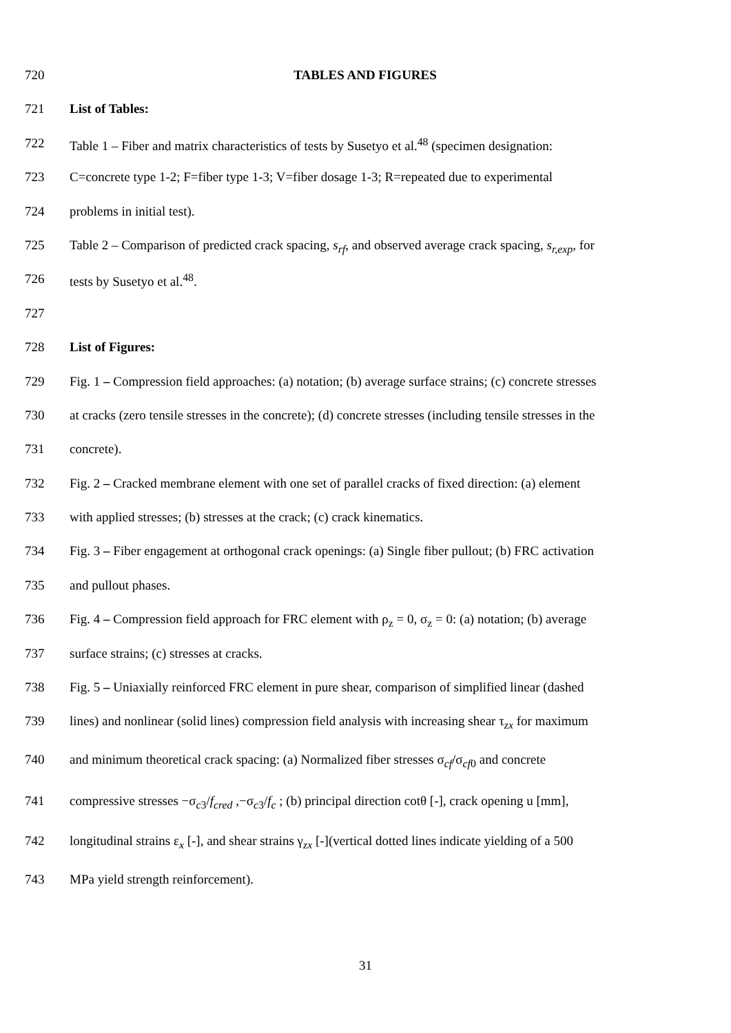720 TABLES AND FIGURES
721 List of Tables:
722 Table 1 – Fiber and matrix characteristics of tests by Susetyo et al.<sup>48</sup> (specimen designation:
723 C=concrete type 1-2; F=fiber type 1-3; V=fiber dosage 1-3; R=repeated due to experimental
724 problems in initial test).
725 Table 2 – Comparison of predicted crack spacing, s<sub>rf</sub>, and observed average crack spacing, s<sub>r,exp</sub>, for
726 tests by Susetyo et al.<sup>48</sup>.
727
728 List of Figures:
729 Fig. 1 – Compression field approaches: (a) notation; (b) average surface strains; (c) concrete stresses
730 at cracks (zero tensile stresses in the concrete); (d) concrete stresses (including tensile stresses in the
731 concrete).
732 Fig. 2 – Cracked membrane element with one set of parallel cracks of fixed direction: (a) element
733 with applied stresses; (b) stresses at the crack; (c) crack kinematics.
734 Fig. 3 – Fiber engagement at orthogonal crack openings: (a) Single fiber pullout; (b) FRC activation
735 and pullout phases.
736 Fig. 4 – Compression field approach for FRC element with ρ<sub>z</sub> = 0, σ<sub>z</sub> = 0: (a) notation; (b) average
737 surface strains; (c) stresses at cracks.
738 Fig. 5 – Uniaxially reinforced FRC element in pure shear, comparison of simplified linear (dashed
739 lines) and nonlinear (solid lines) compression field analysis with increasing shear τ<sub>zx</sub> for maximum
740 and minimum theoretical crack spacing: (a) Normalized fiber stresses σ<sub>cf</sub>/σ<sub>cf0</sub> and concrete
741 compressive stresses −σ<sub>c3</sub>/f<sub>cred</sub> ,−σ<sub>c3</sub>/f<sub>c</sub> ; (b) principal direction cotθ [-], crack opening u [mm],
742 longitudinal strains ε<sub>x</sub> [-], and shear strains γ<sub>zx</sub> [-](vertical dotted lines indicate yielding of a 500
743 MPa yield strength reinforcement).
31